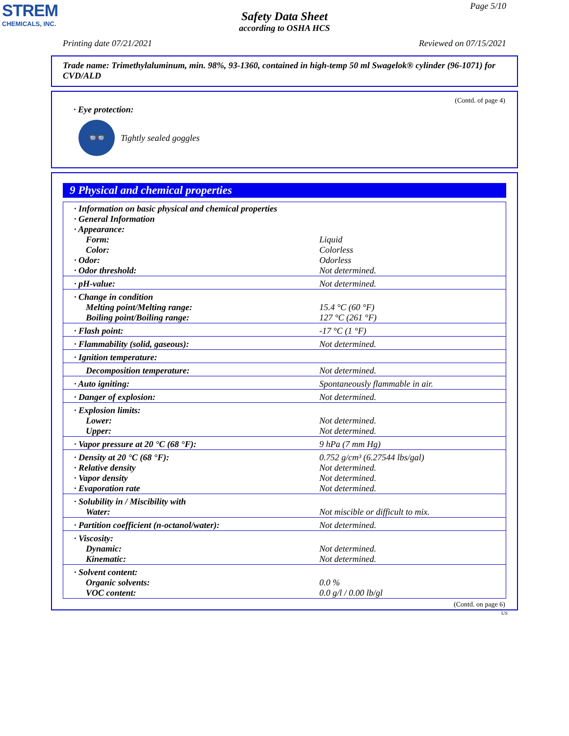STREM
CHEMICALS, INC.
Page 5/10
Safety Data Sheet
according to OSHA HCS
Printing date 07/21/2021 Reviewed on 07/15/2021
Trade name: Trimethylaluminum, min. 98%, 93-1360, contained in high-temp 50 ml Swagelok® cylinder (96-1071) for CVD/ALD
(Contd. of page 4)
· Eye protection:
👓
Tightly sealed goggles
9 Physical and chemical properties
| · Information on basic physical and chemical properties · General Information · Appearance: | |
| Form: | Liquid |
| Color: | Colorless |
| · Odor: | Odorless |
| · Odor threshold: | Not determined. |
| · pH-value: | Not determined. |
| · Change in condition | |
| Melting point/Melting range: | 15.4 °C (60 °F) |
| Boiling point/Boiling range: | 127 °C (261 °F) |
| · Flash point: | -17 °C (1 °F) |
| · Flammability (solid, gaseous): | Not determined. |
| · Ignition temperature: | |
| Decomposition temperature: | Not determined. |
| · Auto igniting: | Spontaneously flammable in air. |
| · Danger of explosion: | Not determined. |
| · Explosion limits: | |
| Lower: | Not determined. |
| Upper: | Not determined. |
| · Vapor pressure at 20 °C (68 °F): | 9 hPa (7 mm Hg) |
| · Density at 20 °C (68 °F): | 0.752 g/cm³ (6.27544 lbs/gal) |
| · Relative density | Not determined. |
| · Vapor density | Not determined. |
| · Evaporation rate | Not determined. |
| · Solubility in / Miscibility with | |
| Water: | Not miscible or difficult to mix. |
| · Partition coefficient (n-octanol/water): | Not determined. |
| · Viscosity: | |
| Dynamic: | Not determined. |
| Kinematic: | Not determined. |
| · Solvent content: | |
| Organic solvents: | 0.0 % |
| VOC content: | 0.0 g/l / 0.00 lb/gl |
(Contd. on page 6)
US